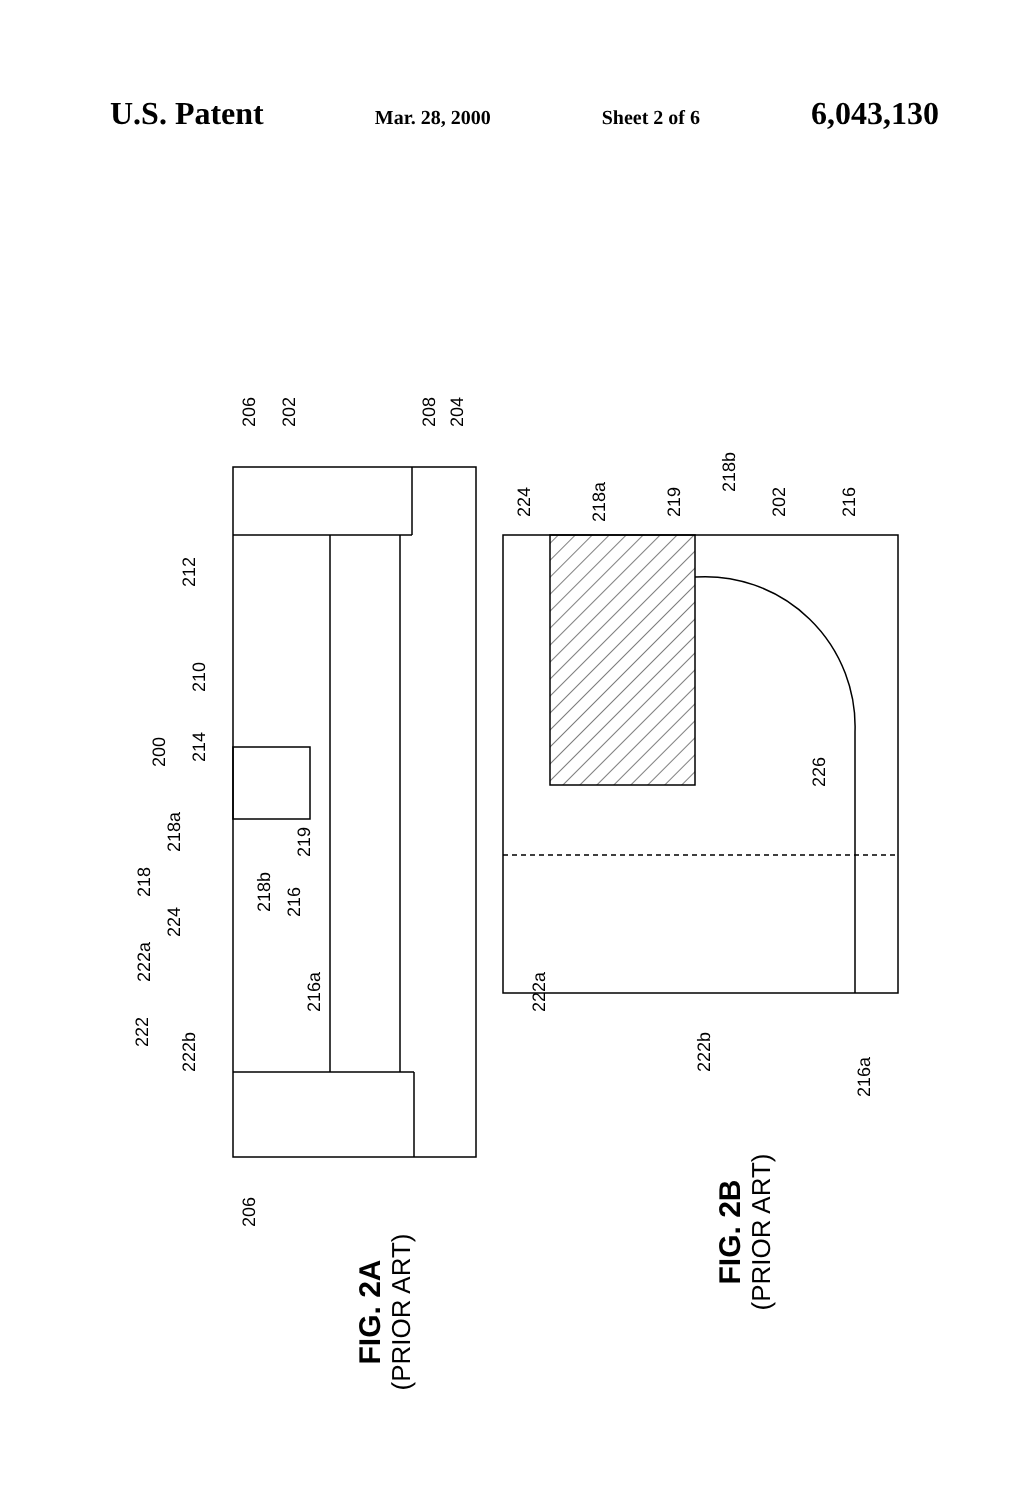U.S. Patent Mar. 28, 2000 Sheet 2 of 6 6,043,130
206
202
208
204
212
210
214
200
218a
219
218
218b
216
224
222a
216a
222
222b
206
224
218a
219
218b
202
216
226
222a
222b
216a
FIG. 2A
(PRIOR ART)
FIG. 2B
(PRIOR ART)